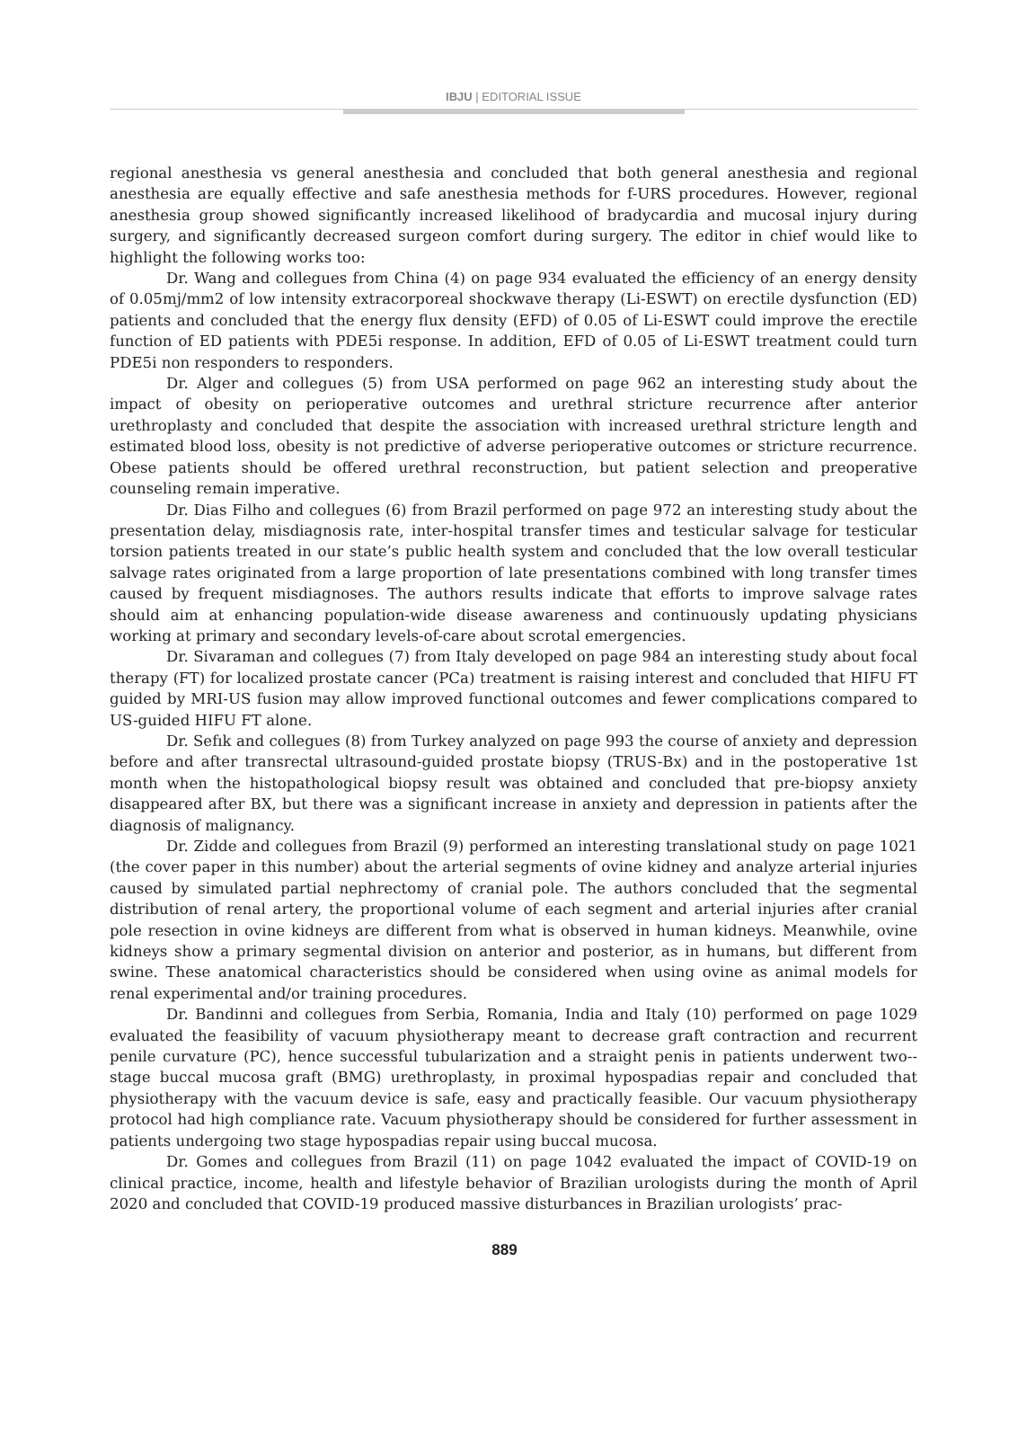IBJU | EDITORIAL ISSUE
regional anesthesia vs general anesthesia and concluded that both general anesthesia and regional anesthesia are equally effective and safe anesthesia methods for f-URS procedures. However, regional anesthesia group showed significantly increased likelihood of bradycardia and mucosal injury during surgery, and significantly decreased surgeon comfort during surgery. The editor in chief would like to highlight the following works too:
Dr. Wang and collegues from China (4) on page 934 evaluated the efficiency of an energy density of 0.05mj/mm2 of low intensity extracorporeal shockwave therapy (Li-ESWT) on erectile dysfunction (ED) patients and concluded that the energy flux density (EFD) of 0.05 of Li-ESWT could improve the erectile function of ED patients with PDE5i response. In addition, EFD of 0.05 of Li-ESWT treatment could turn PDE5i non responders to responders.
Dr. Alger and collegues (5) from USA performed on page 962 an interesting study about the impact of obesity on perioperative outcomes and urethral stricture recurrence after anterior urethroplasty and concluded that despite the association with increased urethral stricture length and estimated blood loss, obesity is not predictive of adverse perioperative outcomes or stricture recurrence. Obese patients should be offered urethral reconstruction, but patient selection and preoperative counseling remain imperative.
Dr. Dias Filho and collegues (6) from Brazil performed on page 972 an interesting study about the presentation delay, misdiagnosis rate, inter-hospital transfer times and testicular salvage for testicular torsion patients treated in our state’s public health system and concluded that the low overall testicular salvage rates originated from a large proportion of late presentations combined with long transfer times caused by frequent misdiagnoses. The authors results indicate that efforts to improve salvage rates should aim at enhancing population-wide disease awareness and continuously updating physicians working at primary and secondary levels-of-care about scrotal emergencies.
Dr. Sivaraman and collegues (7) from Italy developed on page 984 an interesting study about focal therapy (FT) for localized prostate cancer (PCa) treatment is raising interest and concluded that HIFU FT guided by MRI-US fusion may allow improved functional outcomes and fewer complications compared to US-guided HIFU FT alone.
Dr. Sefık and collegues (8) from Turkey analyzed on page 993 the course of anxiety and depression before and after transrectal ultrasound-guided prostate biopsy (TRUS-Bx) and in the postoperative 1st month when the histopathological biopsy result was obtained and concluded that pre-biopsy anxiety disappeared after BX, but there was a significant increase in anxiety and depression in patients after the diagnosis of malignancy.
Dr. Zidde and collegues from Brazil (9) performed an interesting translational study on page 1021 (the cover paper in this number) about the arterial segments of ovine kidney and analyze arterial injuries caused by simulated partial nephrectomy of cranial pole. The authors concluded that the segmental distribution of renal artery, the proportional volume of each segment and arterial injuries after cranial pole resection in ovine kidneys are different from what is observed in human kidneys. Meanwhile, ovine kidneys show a primary segmental division on anterior and posterior, as in humans, but different from swine. These anatomical characteristics should be considered when using ovine as animal models for renal experimental and/or training procedures.
Dr. Bandinni and collegues from Serbia, Romania, India and Italy (10) performed on page 1029 evaluated the feasibility of vacuum physiotherapy meant to decrease graft contraction and recurrent penile curvature (PC), hence successful tubularization and a straight penis in patients underwent two--stage buccal mucosa graft (BMG) urethroplasty, in proximal hypospadias repair and concluded that physiotherapy with the vacuum device is safe, easy and practically feasible. Our vacuum physiotherapy protocol had high compliance rate. Vacuum physiotherapy should be considered for further assessment in patients undergoing two stage hypospadias repair using buccal mucosa.
Dr. Gomes and collegues from Brazil (11) on page 1042 evaluated the impact of COVID-19 on clinical practice, income, health and lifestyle behavior of Brazilian urologists during the month of April 2020 and concluded that COVID-19 produced massive disturbances in Brazilian urologists’ prac-
889